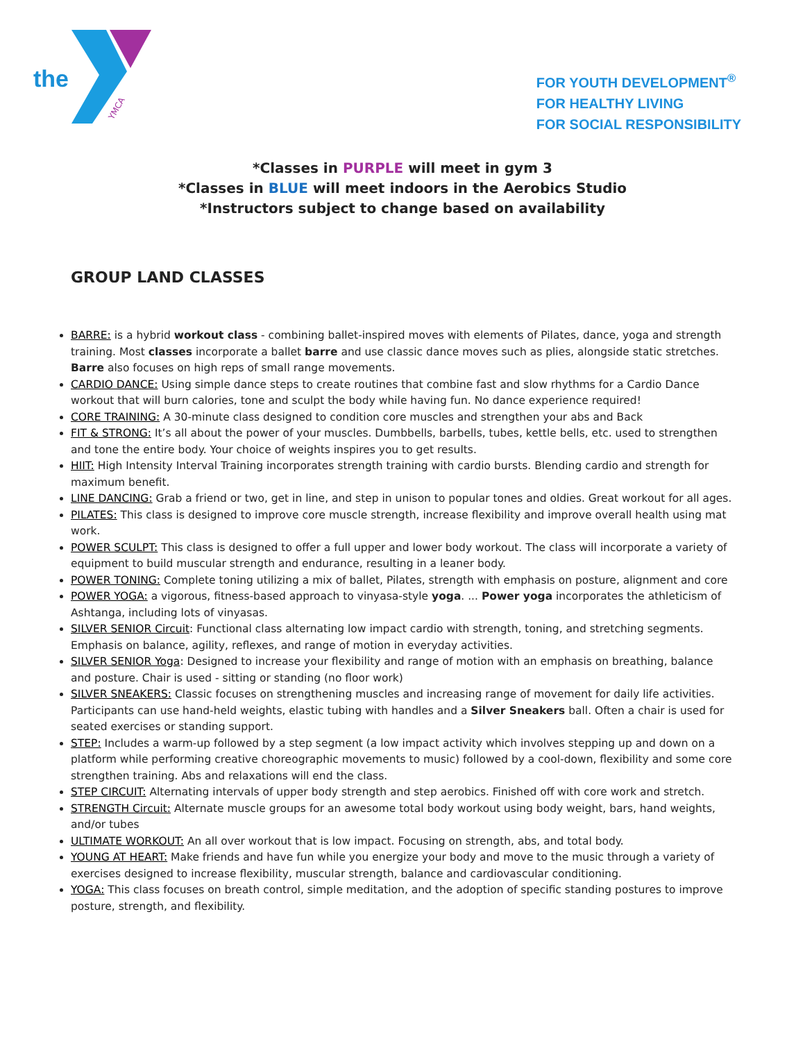the
YMCA
FOR YOUTH DEVELOPMENT<sup>®</sup>
FOR HEALTHY LIVING
FOR SOCIAL RESPONSIBILITY
*Classes in PURPLE will meet in gym 3
*Classes in BLUE will meet indoors in the Aerobics Studio
*Instructors subject to change based on availability
GROUP LAND CLASSES
BARRE: is a hybrid workout class - combining ballet-inspired moves with elements of Pilates, dance, yoga and strength training. Most classes incorporate a ballet barre and use classic dance moves such as plies, alongside static stretches. Barre also focuses on high reps of small range movements.
CARDIO DANCE: Using simple dance steps to create routines that combine fast and slow rhythms for a Cardio Dance workout that will burn calories, tone and sculpt the body while having fun. No dance experience required!
CORE TRAINING: A 30-minute class designed to condition core muscles and strengthen your abs and Back
FIT & STRONG: It’s all about the power of your muscles. Dumbbells, barbells, tubes, kettle bells, etc. used to strengthen and tone the entire body. Your choice of weights inspires you to get results.
HIIT: High Intensity Interval Training incorporates strength training with cardio bursts. Blending cardio and strength for maximum benefit.
LINE DANCING: Grab a friend or two, get in line, and step in unison to popular tones and oldies. Great workout for all ages.
PILATES: This class is designed to improve core muscle strength, increase flexibility and improve overall health using mat work.
POWER SCULPT: This class is designed to offer a full upper and lower body workout. The class will incorporate a variety of equipment to build muscular strength and endurance, resulting in a leaner body.
POWER TONING: Complete toning utilizing a mix of ballet, Pilates, strength with emphasis on posture, alignment and core
POWER YOGA: a vigorous, fitness-based approach to vinyasa-style yoga. ... Power yoga incorporates the athleticism of Ashtanga, including lots of vinyasas.
SILVER SENIOR Circuit: Functional class alternating low impact cardio with strength, toning, and stretching segments. Emphasis on balance, agility, reflexes, and range of motion in everyday activities.
SILVER SENIOR Yoga: Designed to increase your flexibility and range of motion with an emphasis on breathing, balance and posture. Chair is used - sitting or standing (no floor work)
SILVER SNEAKERS: Classic focuses on strengthening muscles and increasing range of movement for daily life activities. Participants can use hand-held weights, elastic tubing with handles and a Silver Sneakers ball. Often a chair is used for seated exercises or standing support.
STEP: Includes a warm-up followed by a step segment (a low impact activity which involves stepping up and down on a platform while performing creative choreographic movements to music) followed by a cool-down, flexibility and some core strengthen training. Abs and relaxations will end the class.
STEP CIRCUIT: Alternating intervals of upper body strength and step aerobics. Finished off with core work and stretch.
STRENGTH Circuit: Alternate muscle groups for an awesome total body workout using body weight, bars, hand weights, and/or tubes
ULTIMATE WORKOUT: An all over workout that is low impact. Focusing on strength, abs, and total body.
YOUNG AT HEART: Make friends and have fun while you energize your body and move to the music through a variety of exercises designed to increase flexibility, muscular strength, balance and cardiovascular conditioning.
YOGA: This class focuses on breath control, simple meditation, and the adoption of specific standing postures to improve posture, strength, and flexibility.